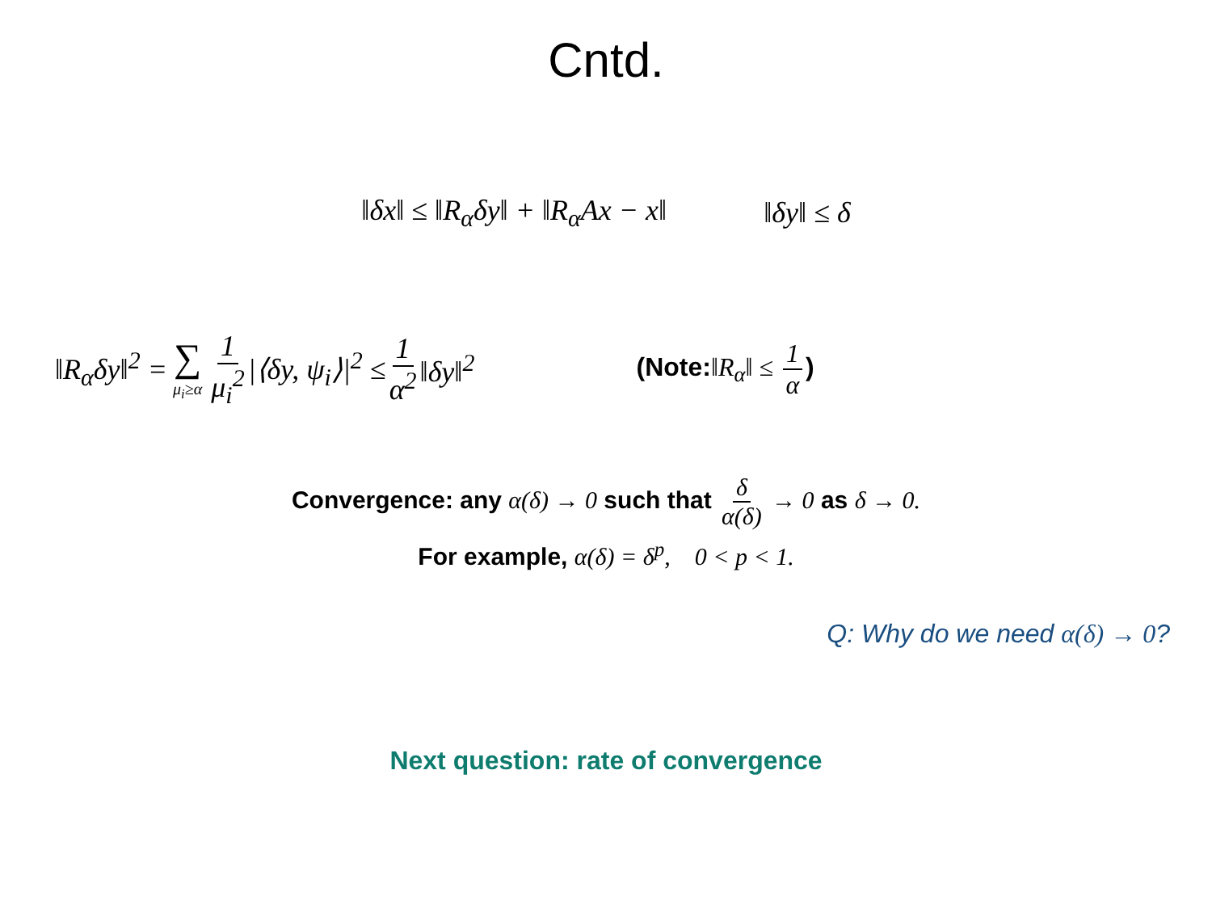Cntd.
‖δx‖ ≤ ‖R<sub>α</sub>δy‖ + ‖R<sub>α</sub>Ax − x‖ ‖δy‖ ≤ δ
‖R<sub>α</sub>δy‖<sup>2</sup> = ∑ μ<sub>i</sub>≥α 1 μ<sub>i</sub><sup>2</sup> |⟨δy, ψ<sub>i</sub>⟩|<sup>2</sup> ≤ 1 α<sup>2</sup> ‖δy‖<sup>2</sup> (Note:‖R<sub>α</sub>‖ ≤ 1 α)
Convergence: any α(δ) → 0 such that δ α(δ) → 0 as δ → 0.
For example, α(δ) = δ<sup>p</sup>, 0 < p < 1.
Q: Why do we need α(δ) → 0?
Next question: rate of convergence